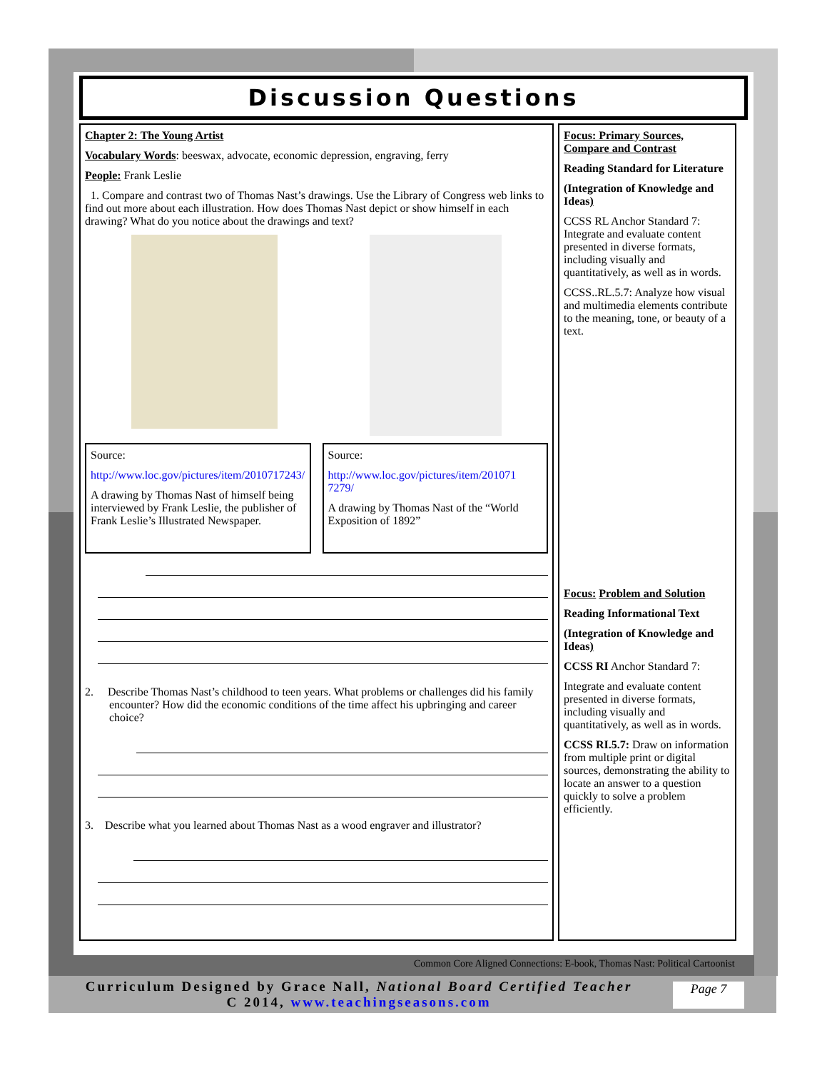Discussion Questions
Chapter 2: The Young Artist
Vocabulary Words: beeswax, advocate, economic depression, engraving, ferry
People: Frank Leslie
1. Compare and contrast two of Thomas Nast’s drawings. Use the Library of Congress web links to find out more about each illustration. How does Thomas Nast depict or show himself in each drawing? What do you notice about the drawings and text?
Source:
http://www.loc.gov/pictures/item/2010717243/
A drawing by Thomas Nast of himself being interviewed by Frank Leslie, the publisher of Frank Leslie’s Illustrated Newspaper.
Source:
http://www.loc.gov/pictures/item/201071 7279/
A drawing by Thomas Nast of the “World Exposition of 1892”
2. Describe Thomas Nast’s childhood to teen years. What problems or challenges did his family encounter? How did the economic conditions of the time affect his upbringing and career choice?
3. Describe what you learned about Thomas Nast as a wood engraver and illustrator?
Focus: Primary Sources, Compare and Contrast
Reading Standard for Literature
(Integration of Knowledge and Ideas)
CCSS RL Anchor Standard 7: Integrate and evaluate content presented in diverse formats, including visually and quantitatively, as well as in words.
CCSS..RL.5.7: Analyze how visual and multimedia elements contribute to the meaning, tone, or beauty of a text.
Focus: Problem and Solution
Reading Informational Text
(Integration of Knowledge and Ideas)
CCSS RI Anchor Standard 7:
Integrate and evaluate content presented in diverse formats, including visually and quantitatively, as well as in words.
CCSS RI.5.7: Draw on information from multiple print or digital sources, demonstrating the ability to locate an answer to a question quickly to solve a problem efficiently.
Common Core Aligned Connections: E-book, Thomas Nast: Political Cartoonist
Curriculum Designed by Grace Nall, National Board Certified Teacher
C 2014, www.teachingseasons.com
Page 7